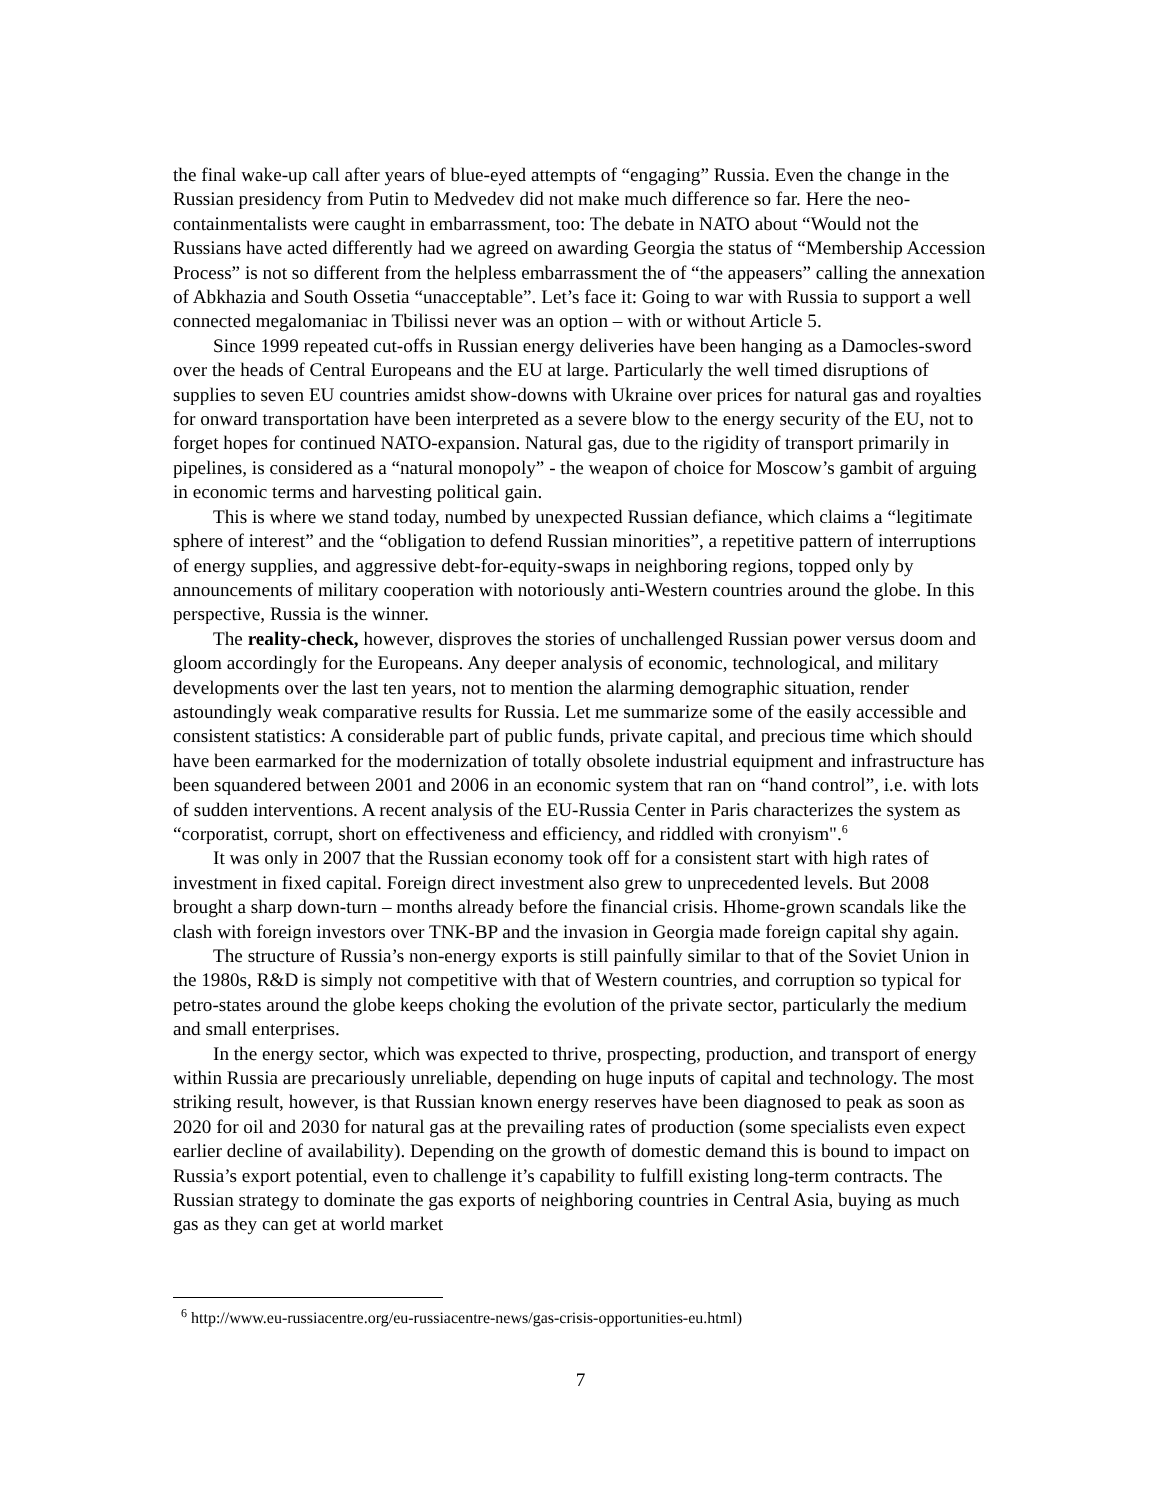the final wake-up call after years of blue-eyed attempts of “engaging” Russia. Even the change in the Russian presidency from Putin to Medvedev did not make much difference so far. Here the neo-containmentalists were caught in embarrassment, too: The debate in NATO about “Would not the Russians have acted differently had we agreed on awarding Georgia the status of “Membership Accession Process” is not so different from the helpless embarrassment the of “the appeasers” calling the annexation of Abkhazia and South Ossetia “unacceptable”. Let’s face it: Going to war with Russia to support a well connected megalomaniac in Tbilissi never was an option – with or without Article 5.
Since 1999 repeated cut-offs in Russian energy deliveries have been hanging as a Damocles-sword over the heads of Central Europeans and the EU at large. Particularly the well timed disruptions of supplies to seven EU countries amidst show-downs with Ukraine over prices for natural gas and royalties for onward transportation have been interpreted as a severe blow to the energy security of the EU, not to forget hopes for continued NATO-expansion. Natural gas, due to the rigidity of transport primarily in pipelines, is considered as a “natural monopoly” - the weapon of choice for Moscow’s gambit of arguing in economic terms and harvesting political gain.
This is where we stand today, numbed by unexpected Russian defiance, which claims a “legitimate sphere of interest” and the “obligation to defend Russian minorities”, a repetitive pattern of interruptions of energy supplies, and aggressive debt-for-equity-swaps in neighboring regions, topped only by announcements of military cooperation with notoriously anti-Western countries around the globe. In this perspective, Russia is the winner.
The reality-check, however, disproves the stories of unchallenged Russian power versus doom and gloom accordingly for the Europeans. Any deeper analysis of economic, technological, and military developments over the last ten years, not to mention the alarming demographic situation, render astoundingly weak comparative results for Russia. Let me summarize some of the easily accessible and consistent statistics: A considerable part of public funds, private capital, and precious time which should have been earmarked for the modernization of totally obsolete industrial equipment and infrastructure has been squandered between 2001 and 2006 in an economic system that ran on “hand control”, i.e. with lots of sudden interventions. A recent analysis of the EU-Russia Center in Paris characterizes the system as “corporatist, corrupt, short on effectiveness and efficiency, and riddled with cronyism".<sup>6</sup>
It was only in 2007 that the Russian economy took off for a consistent start with high rates of investment in fixed capital. Foreign direct investment also grew to unprecedented levels. But 2008 brought a sharp down-turn – months already before the financial crisis. Hhome-grown scandals like the clash with foreign investors over TNK-BP and the invasion in Georgia made foreign capital shy again.
The structure of Russia’s non-energy exports is still painfully similar to that of the Soviet Union in the 1980s, R&D is simply not competitive with that of Western countries, and corruption so typical for petro-states around the globe keeps choking the evolution of the private sector, particularly the medium and small enterprises.
In the energy sector, which was expected to thrive, prospecting, production, and transport of energy within Russia are precariously unreliable, depending on huge inputs of capital and technology. The most striking result, however, is that Russian known energy reserves have been diagnosed to peak as soon as 2020 for oil and 2030 for natural gas at the prevailing rates of production (some specialists even expect earlier decline of availability). Depending on the growth of domestic demand this is bound to impact on Russia’s export potential, even to challenge it’s capability to fulfill existing long-term contracts. The Russian strategy to dominate the gas exports of neighboring countries in Central Asia, buying as much gas as they can get at world market
<sup>6</sup> http://www.eu-russiacentre.org/eu-russiacentre-news/gas-crisis-opportunities-eu.html)
7